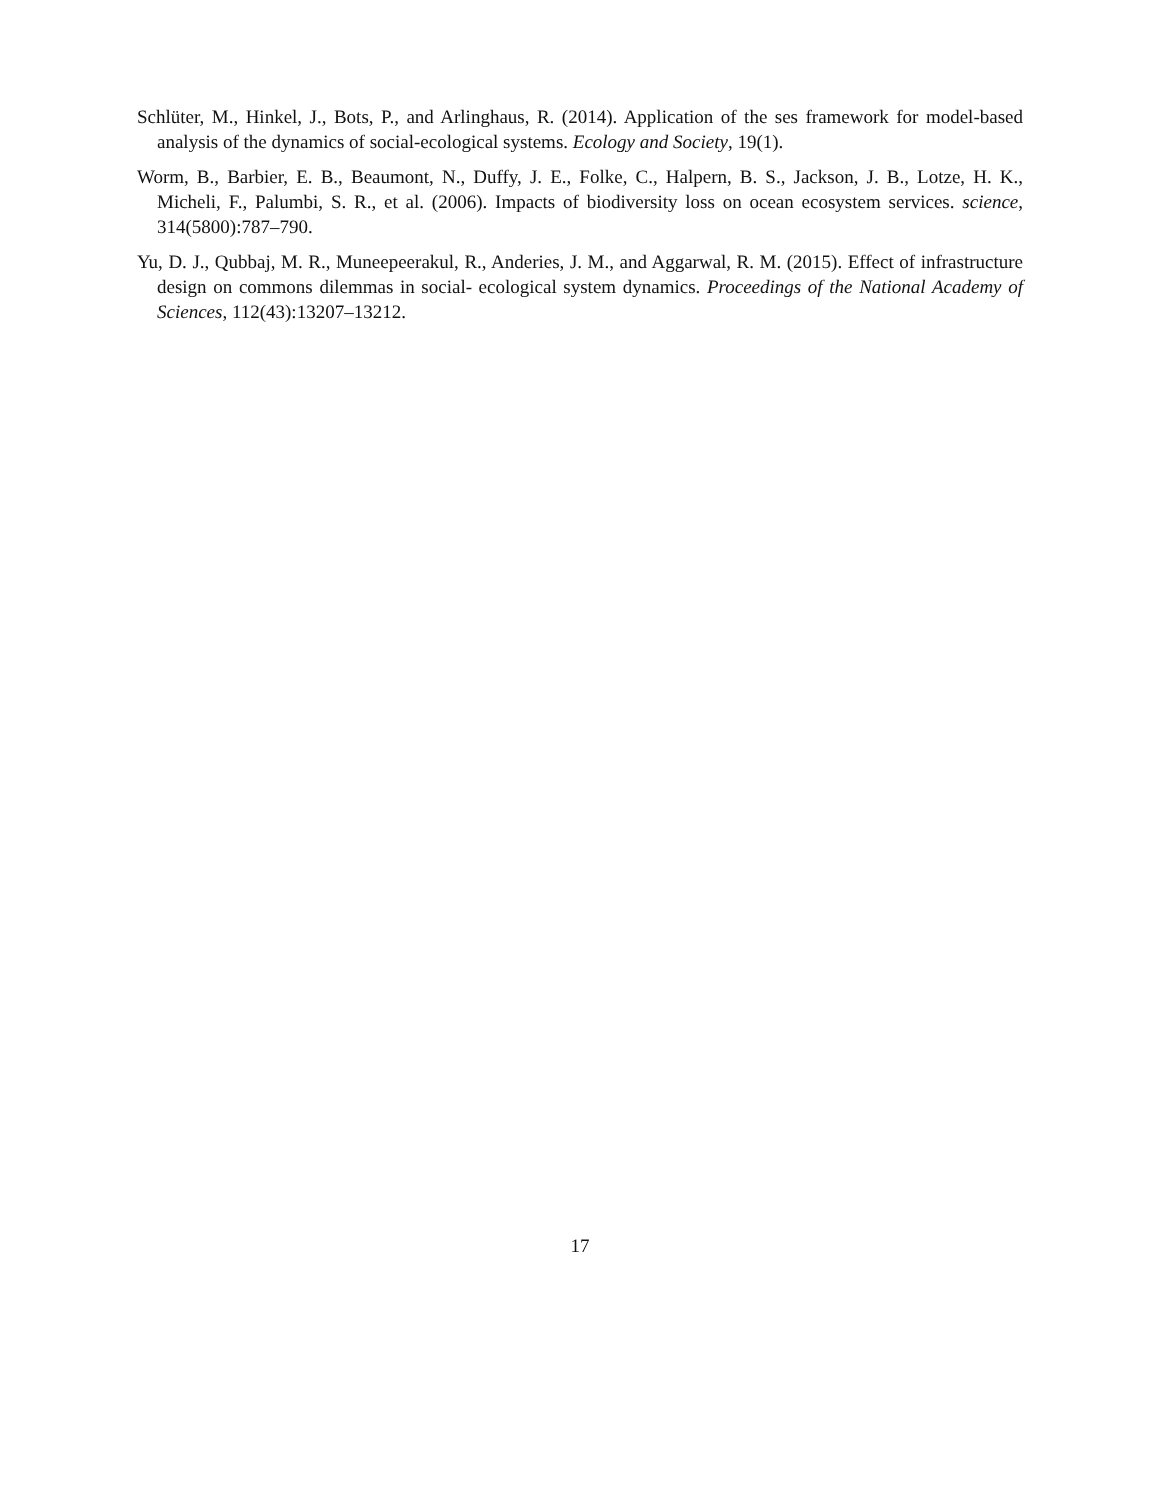Schlüter, M., Hinkel, J., Bots, P., and Arlinghaus, R. (2014). Application of the ses framework for model-based analysis of the dynamics of social-ecological systems. Ecology and Society, 19(1).
Worm, B., Barbier, E. B., Beaumont, N., Duffy, J. E., Folke, C., Halpern, B. S., Jackson, J. B., Lotze, H. K., Micheli, F., Palumbi, S. R., et al. (2006). Impacts of biodiversity loss on ocean ecosystem services. science, 314(5800):787–790.
Yu, D. J., Qubbaj, M. R., Muneepeerakul, R., Anderies, J. M., and Aggarwal, R. M. (2015). Effect of infrastructure design on commons dilemmas in social- ecological system dynamics. Proceedings of the National Academy of Sciences, 112(43):13207–13212.
17